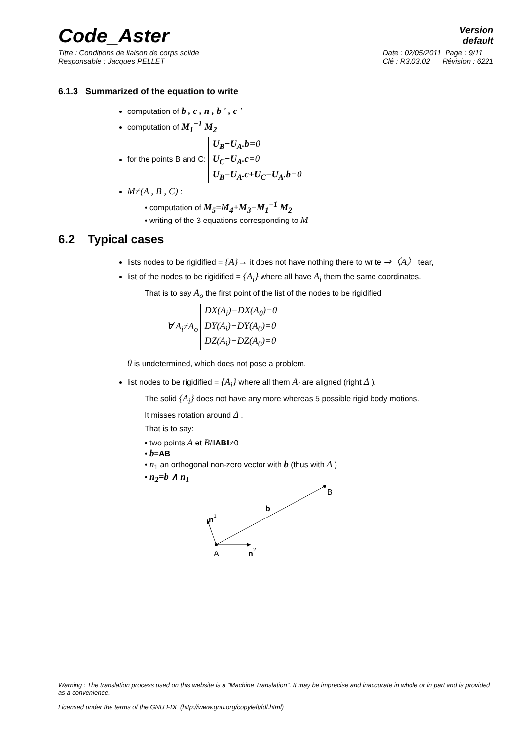Code_Aster
Version
default
Titre : Conditions de liaison de corps solide
Responsable : Jacques PELLET Date : 02/05/2011 Page : 9/11
Clé : R3.03.02 Révision : 6221
6.1.3 Summarized of the equation to write
computation of b , c , n , b ' , c '
computation of M<sub>1</sub><sup>−1</sup> M<sub>2</sub>
for the points B and C: U<sub>B</sub>−U<sub>A</sub>.b=0
U<sub>C</sub>−U<sub>A</sub>.c=0
U<sub>B</sub>−U<sub>A</sub>.c+U<sub>C</sub>−U<sub>A</sub>.b=0
M≠(A , B , C) :
• computation of M<sub>5</sub>=M<sub>4</sub>+M<sub>3</sub>−M<sub>1</sub><sup>−1</sup> M<sub>2</sub>
• writing of the 3 equations corresponding to M
6.2 Typical cases
lists nodes to be rigidified = {A}→ it does not have nothing there to write ⇒〈A〉 tear,
list of the nodes to be rigidified = {A<sub>i</sub>} where all have A<sub>i</sub> them the same coordinates.
That is to say A<sub>o</sub> the first point of the list of the nodes to be rigidified
∀ A<sub>i</sub>≠A<sub>o</sub> DX(A<sub>i</sub>)−DX(A<sub>0</sub>)=0
DY(A<sub>i</sub>)−DY(A<sub>0</sub>)=0
DZ(A<sub>i</sub>)−DZ(A<sub>0</sub>)=0
θ is undetermined, which does not pose a problem.
list nodes to be rigidified = {A<sub>i</sub>} where all them A<sub>i</sub> are aligned (right Δ ).
The solid {A<sub>i</sub>} does not have any more whereas 5 possible rigid body motions.
It misses rotation around Δ .
That is to say:
• two points A et B/‖AB‖≠0
• b=AB
• n<sub>1</sub> an orthogonal non-zero vector with b (thus with Δ )
• n<sub>2</sub>=b ∧ n<sub>1</sub>
B
b
A
n
2
n
1
Warning : The translation process used on this website is a "Machine Translation". It may be imprecise and inaccurate in whole or in part and is provided as a convenience.
Licensed under the terms of the GNU FDL (http://www.gnu.org/copyleft/fdl.html)